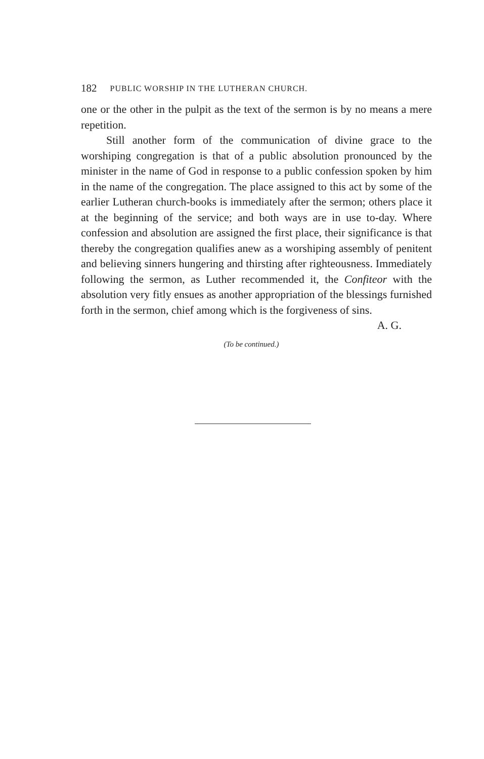182 PUBLIC WORSHIP IN THE LUTHERAN CHURCH.
one or the other in the pulpit as the text of the sermon is by no means a mere repetition.
Still another form of the communication of divine grace to the worshiping congregation is that of a public absolution pronounced by the minister in the name of God in response to a public confession spoken by him in the name of the congregation. The place assigned to this act by some of the earlier Lutheran church-books is immediately after the sermon; others place it at the beginning of the service; and both ways are in use to-day. Where confession and absolution are assigned the first place, their significance is that thereby the congregation qualifies anew as a worshiping assembly of penitent and believing sinners hungering and thirsting after righteousness. Immediately following the sermon, as Luther recommended it, the Confiteor with the absolution very fitly ensues as another appropriation of the blessings furnished forth in the sermon, chief among which is the forgiveness of sins.
A. G.
(To be continued.)